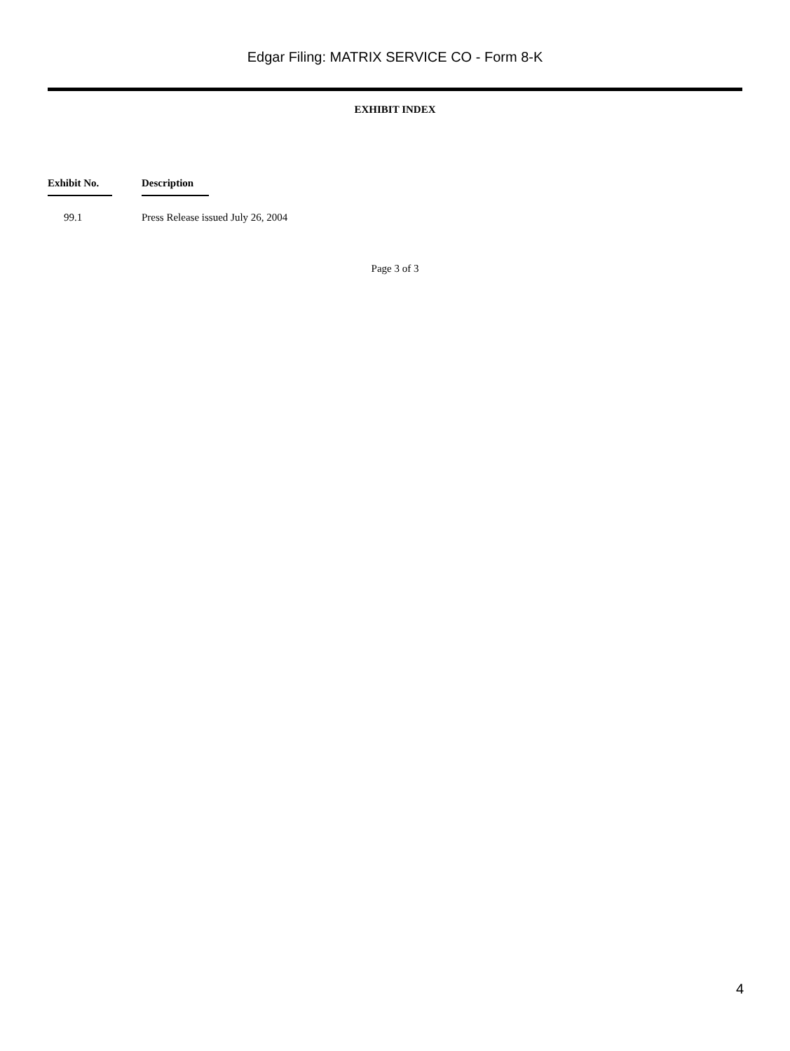Edgar Filing: MATRIX SERVICE CO - Form 8-K
EXHIBIT INDEX
| Exhibit No. | Description |
| --- | --- |
| 99.1 | Press Release issued July 26, 2004 |
Page 3 of 3
4